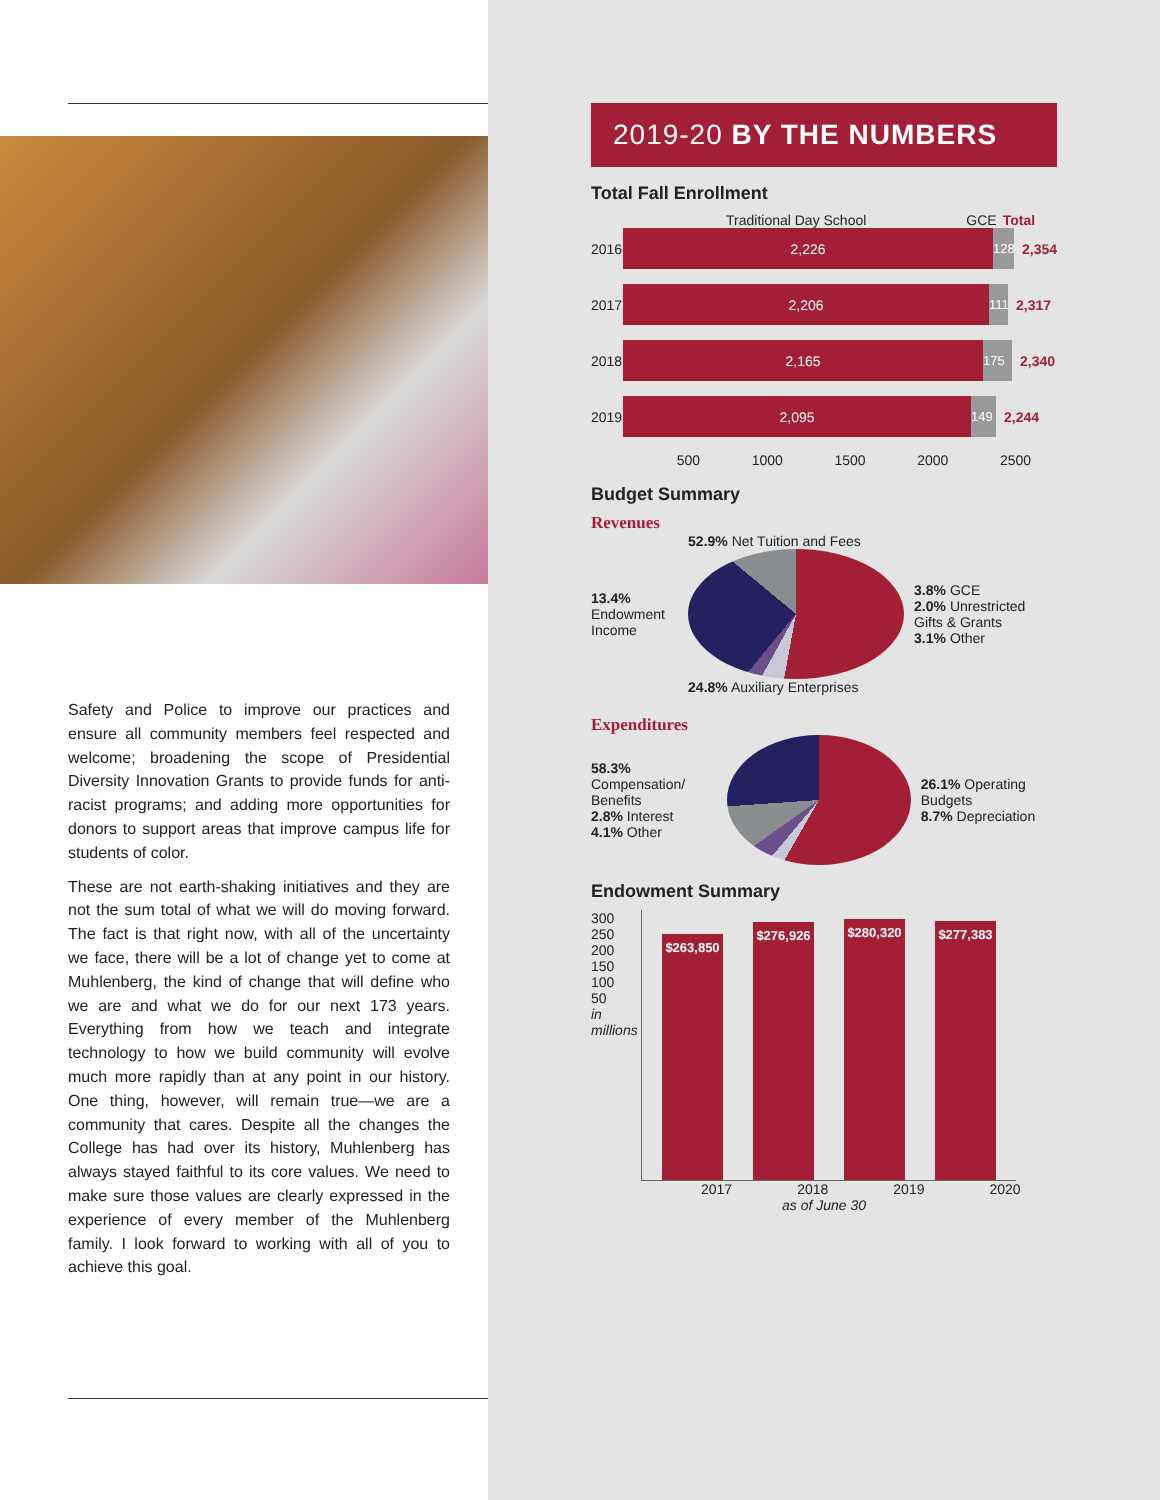Safety and Police to improve our practices and ensure all community members feel respected and welcome; broadening the scope of Presidential Diversity Innovation Grants to provide funds for anti-racist programs; and adding more opportunities for donors to support areas that improve campus life for students of color.
These are not earth-shaking initiatives and they are not the sum total of what we will do moving forward. The fact is that right now, with all of the uncertainty we face, there will be a lot of change yet to come at Muhlenberg, the kind of change that will define who we are and what we do for our next 173 years. Everything from how we teach and integrate technology to how we build community will evolve much more rapidly than at any point in our history. One thing, however, will remain true—we are a community that cares. Despite all the changes the College has had over its history, Muhlenberg has always stayed faithful to its core values. We need to make sure those values are clearly expressed in the experience of every member of the Muhlenberg family. I look forward to working with all of you to achieve this goal.
2019-20 BY THE NUMBERS
Total Fall Enrollment
Traditional Day School GCE Total
2016 2,226 128 2,354
2017 2,206 111 2,317
2018 2,165 175 2,340
2019 2,095 149 2,244
500 1000 1500 2000 2500
Budget Summary
Revenues
13.4%
Endowment Income
52.9% Net Tuition and Fees
24.8% Auxiliary Enterprises
3.8% GCE
2.0% Unrestricted Gifts & Grants
3.1% Other
Expenditures
58.3%
Compensation/ Benefits
2.8% Interest
4.1% Other
26.1% Operating Budgets
8.7% Depreciation
Endowment Summary
300
250
200
150
100
50
in millions
$263,850
$276,926
$280,320
$277,383
2017 2018 2019 2020
as of June 30